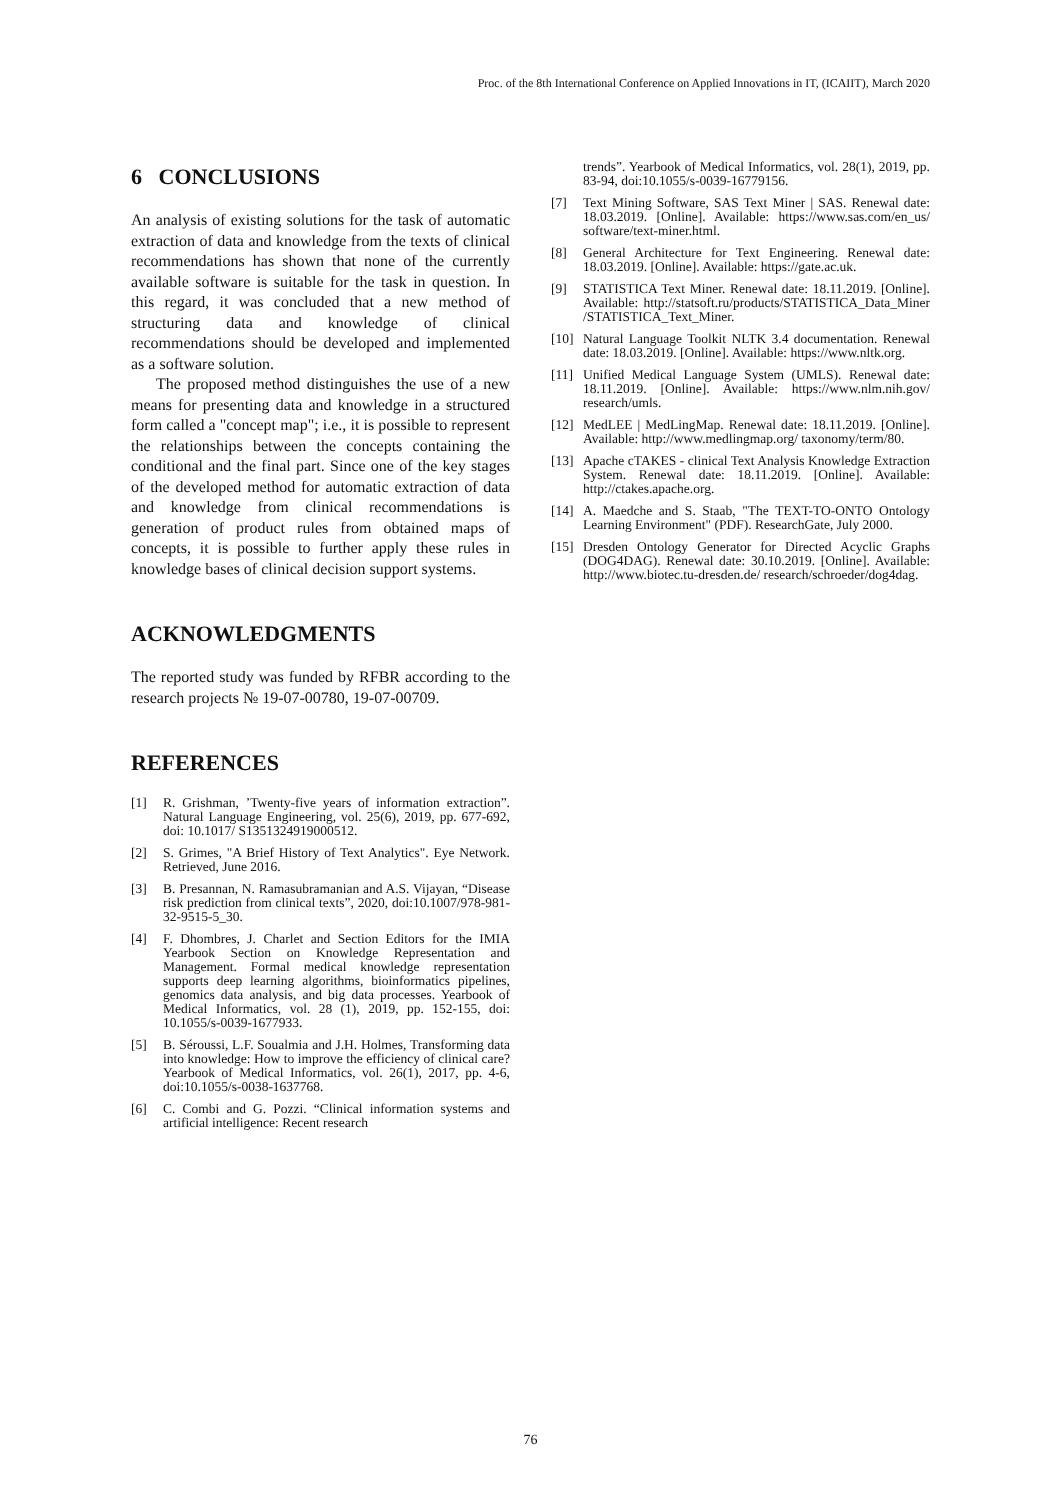Proc. of the 8th International Conference on Applied Innovations in IT, (ICAIIT), March 2020
6 CONCLUSIONS
An analysis of existing solutions for the task of automatic extraction of data and knowledge from the texts of clinical recommendations has shown that none of the currently available software is suitable for the task in question. In this regard, it was concluded that a new method of structuring data and knowledge of clinical recommendations should be developed and implemented as a software solution.
The proposed method distinguishes the use of a new means for presenting data and knowledge in a structured form called a "concept map"; i.e., it is possible to represent the relationships between the concepts containing the conditional and the final part. Since one of the key stages of the developed method for automatic extraction of data and knowledge from clinical recommendations is generation of product rules from obtained maps of concepts, it is possible to further apply these rules in knowledge bases of clinical decision support systems.
ACKNOWLEDGMENTS
The reported study was funded by RFBR according to the research projects № 19-07-00780, 19-07-00709.
REFERENCES
[1] R. Grishman, ’Twenty-five years of information extraction”. Natural Language Engineering, vol. 25(6), 2019, pp. 677-692, doi: 10.1017/ S1351324919000512.
[2] S. Grimes, "A Brief History of Text Analytics". Eye Network. Retrieved, June 2016.
[3] B. Presannan, N. Ramasubramanian and A.S. Vijayan, “Disease risk prediction from clinical texts”, 2020, doi:10.1007/978-981-32-9515-5_30.
[4] F. Dhombres, J. Charlet and Section Editors for the IMIA Yearbook Section on Knowledge Representation and Management. Formal medical knowledge representation supports deep learning algorithms, bioinformatics pipelines, genomics data analysis, and big data processes. Yearbook of Medical Informatics, vol. 28 (1), 2019, pp. 152-155, doi: 10.1055/s-0039-1677933.
[5] B. Séroussi, L.F. Soualmia and J.H. Holmes, Transforming data into knowledge: How to improve the efficiency of clinical care? Yearbook of Medical Informatics, vol. 26(1), 2017, pp. 4-6, doi:10.1055/s-0038-1637768.
[6] C. Combi and G. Pozzi. “Clinical information systems and artificial intelligence: Recent research
trends”. Yearbook of Medical Informatics, vol. 28(1), 2019, pp. 83-94, doi:10.1055/s-0039-16779156.
[7] Text Mining Software, SAS Text Miner | SAS. Renewal date: 18.03.2019. [Online]. Available: https://www.sas.com/en_us/ software/text-miner.html.
[8] General Architecture for Text Engineering. Renewal date: 18.03.2019. [Online]. Available: https://gate.ac.uk.
[9] STATISTICA Text Miner. Renewal date: 18.11.2019. [Online]. Available: http://statsoft.ru/products/STATISTICA_Data_Miner /STATISTICA_Text_Miner.
[10] Natural Language Toolkit NLTK 3.4 documentation. Renewal date: 18.03.2019. [Online]. Available: https://www.nltk.org.
[11] Unified Medical Language System (UMLS). Renewal date: 18.11.2019. [Online]. Available: https://www.nlm.nih.gov/ research/umls.
[12] MedLEE | MedLingMap. Renewal date: 18.11.2019. [Online]. Available: http://www.medlingmap.org/ taxonomy/term/80.
[13] Apache cTAKES - clinical Text Analysis Knowledge Extraction System. Renewal date: 18.11.2019. [Online]. Available: http://ctakes.apache.org.
[14] A. Maedche and S. Staab, "The TEXT-TO-ONTO Ontology Learning Environment" (PDF). ResearchGate, July 2000.
[15] Dresden Ontology Generator for Directed Acyclic Graphs (DOG4DAG). Renewal date: 30.10.2019. [Online]. Available: http://www.biotec.tu-dresden.de/ research/schroeder/dog4dag.
76